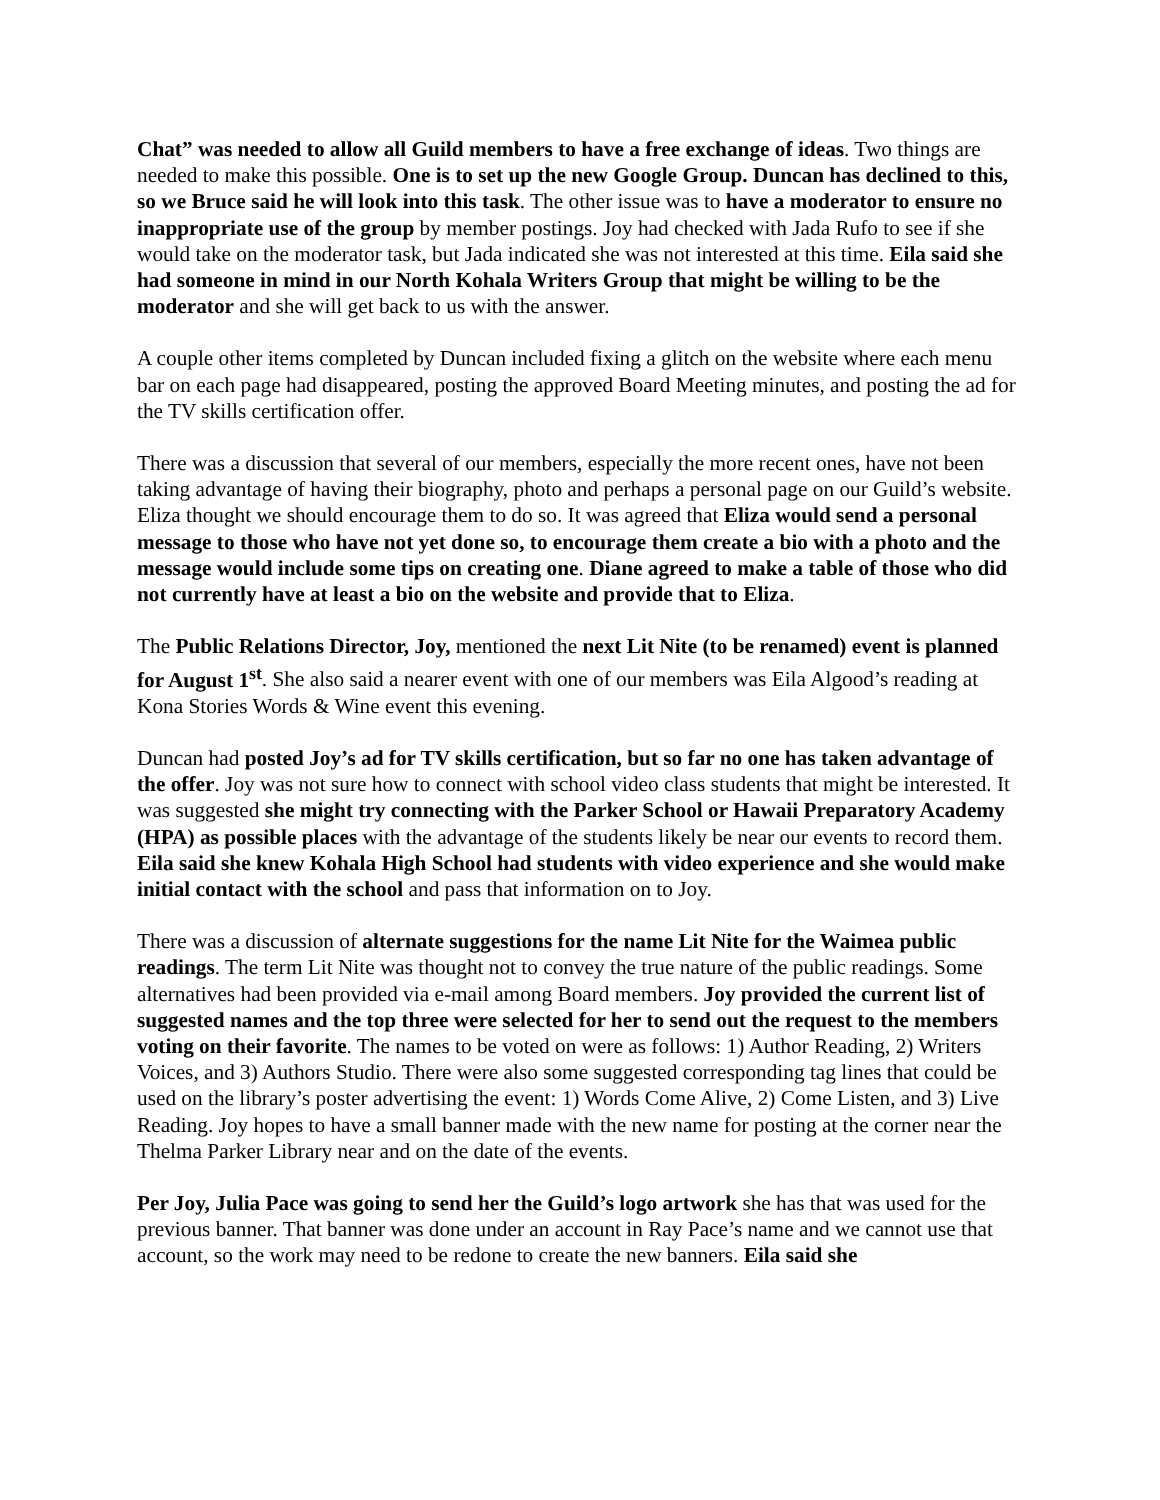Chat” was needed to allow all Guild members to have a free exchange of ideas. Two things are needed to make this possible. One is to set up the new Google Group. Duncan has declined to this, so we Bruce said he will look into this task. The other issue was to have a moderator to ensure no inappropriate use of the group by member postings. Joy had checked with Jada Rufo to see if she would take on the moderator task, but Jada indicated she was not interested at this time. Eila said she had someone in mind in our North Kohala Writers Group that might be willing to be the moderator and she will get back to us with the answer.
A couple other items completed by Duncan included fixing a glitch on the website where each menu bar on each page had disappeared, posting the approved Board Meeting minutes, and posting the ad for the TV skills certification offer.
There was a discussion that several of our members, especially the more recent ones, have not been taking advantage of having their biography, photo and perhaps a personal page on our Guild’s website. Eliza thought we should encourage them to do so. It was agreed that Eliza would send a personal message to those who have not yet done so, to encourage them create a bio with a photo and the message would include some tips on creating one. Diane agreed to make a table of those who did not currently have at least a bio on the website and provide that to Eliza.
The Public Relations Director, Joy, mentioned the next Lit Nite (to be renamed) event is planned for August 1<sup>st</sup>. She also said a nearer event with one of our members was Eila Algood’s reading at Kona Stories Words & Wine event this evening.
Duncan had posted Joy’s ad for TV skills certification, but so far no one has taken advantage of the offer. Joy was not sure how to connect with school video class students that might be interested. It was suggested she might try connecting with the Parker School or Hawaii Preparatory Academy (HPA) as possible places with the advantage of the students likely be near our events to record them. Eila said she knew Kohala High School had students with video experience and she would make initial contact with the school and pass that information on to Joy.
There was a discussion of alternate suggestions for the name Lit Nite for the Waimea public readings. The term Lit Nite was thought not to convey the true nature of the public readings. Some alternatives had been provided via e-mail among Board members. Joy provided the current list of suggested names and the top three were selected for her to send out the request to the members voting on their favorite. The names to be voted on were as follows: 1) Author Reading, 2) Writers Voices, and 3) Authors Studio. There were also some suggested corresponding tag lines that could be used on the library’s poster advertising the event: 1) Words Come Alive, 2) Come Listen, and 3) Live Reading. Joy hopes to have a small banner made with the new name for posting at the corner near the Thelma Parker Library near and on the date of the events.
Per Joy, Julia Pace was going to send her the Guild’s logo artwork she has that was used for the previous banner. That banner was done under an account in Ray Pace’s name and we cannot use that account, so the work may need to be redone to create the new banners. Eila said she